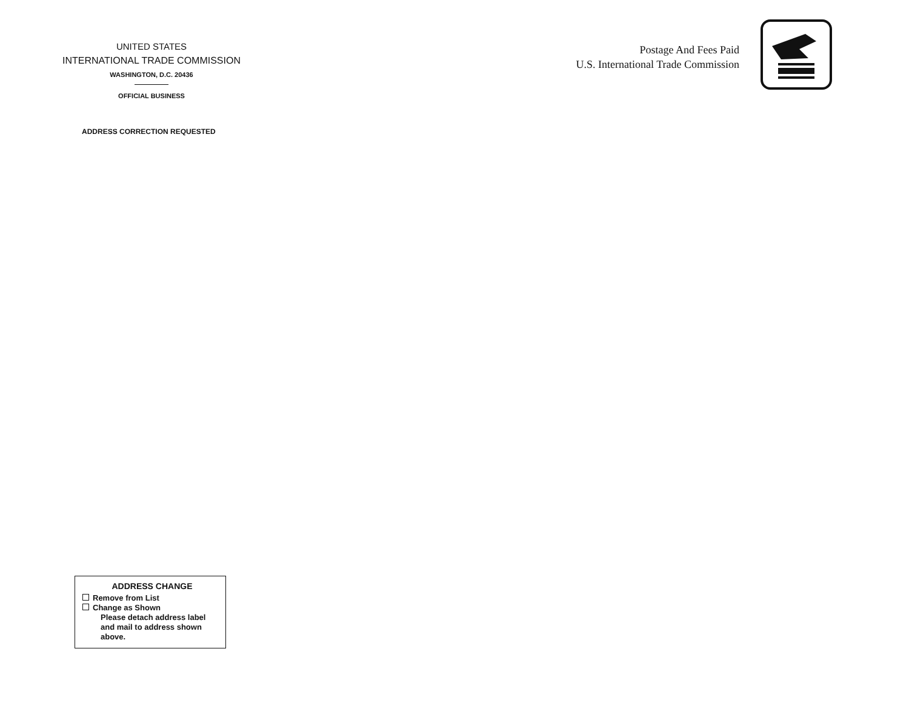UNITED STATES
INTERNATIONAL TRADE COMMISSION
WASHINGTON, D.C. 20436
OFFICIAL BUSINESS
ADDRESS CORRECTION REQUESTED
Postage And Fees Paid
U.S. International Trade Commission
ADDRESS CHANGE
Remove from List
Change as Shown
Please detach address label and mail to address shown above.